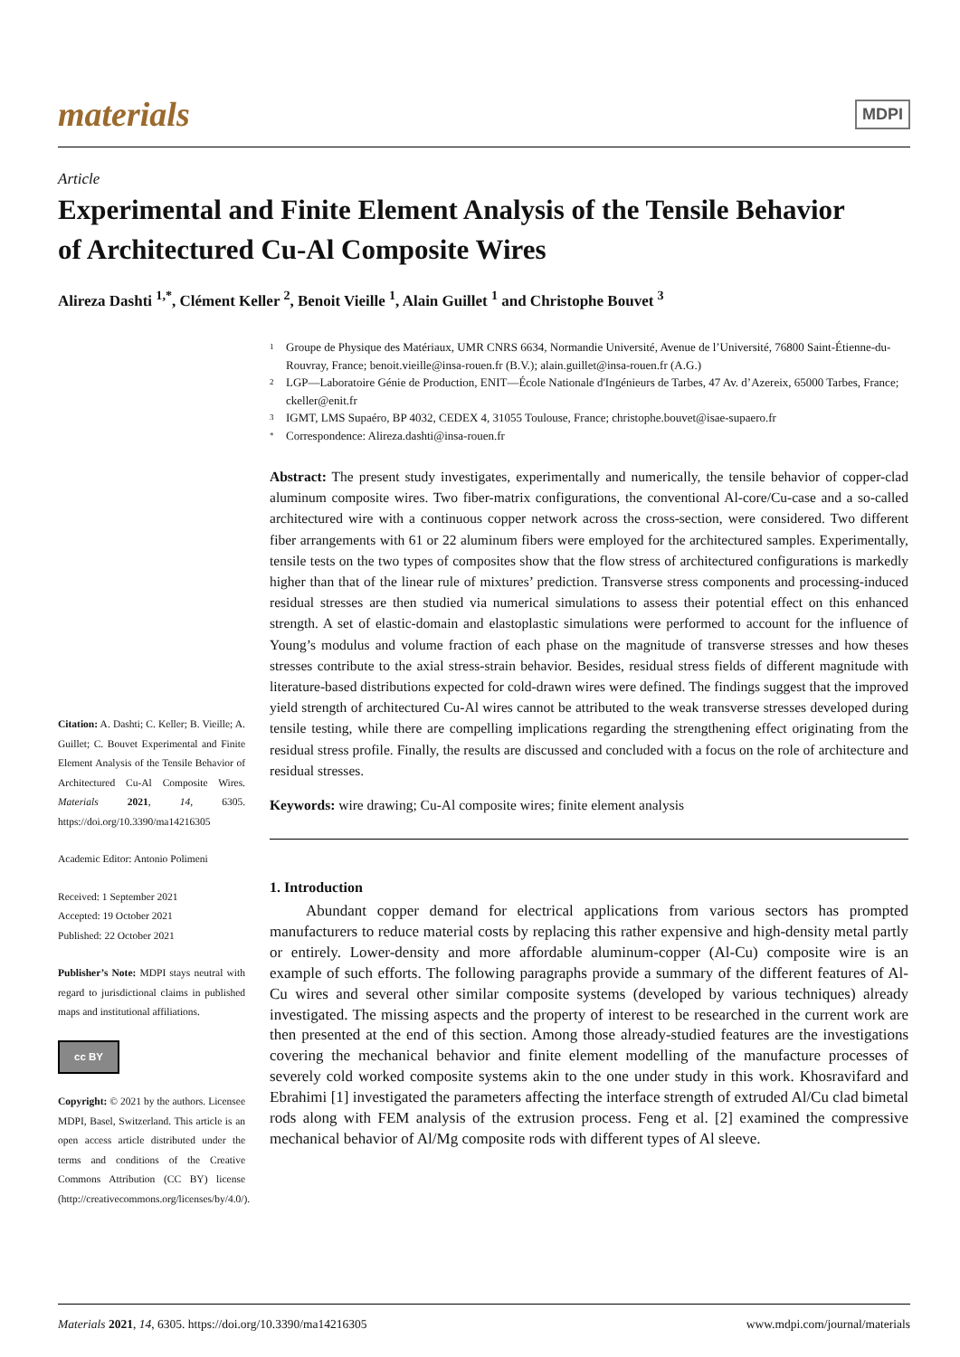materials MDPI
Article
Experimental and Finite Element Analysis of the Tensile Behavior of Architectured Cu-Al Composite Wires
Alireza Dashti <sup>1,*</sup>, Clément Keller <sup>2</sup>, Benoit Vieille <sup>1</sup>, Alain Guillet <sup>1</sup> and Christophe Bouvet <sup>3</sup>
1 Groupe de Physique des Matériaux, UMR CNRS 6634, Normandie Université, Avenue de l’Université, 76800 Saint-Étienne-du-Rouvray, France; benoit.vieille@insa-rouen.fr (B.V.); alain.guillet@insa-rouen.fr (A.G.)
2 LGP—Laboratoire Génie de Production, ENIT—École Nationale d'Ingénieurs de Tarbes, 47 Av. d’Azereix, 65000 Tarbes, France; ckeller@enit.fr
3 IGMT, LMS Supaéro, BP 4032, CEDEX 4, 31055 Toulouse, France; christophe.bouvet@isae-supaero.fr
* Correspondence: Alireza.dashti@insa-rouen.fr
Abstract: The present study investigates, experimentally and numerically, the tensile behavior of copper-clad aluminum composite wires. Two fiber-matrix configurations, the conventional Al-core/Cu-case and a so-called architectured wire with a continuous copper network across the cross-section, were considered. Two different fiber arrangements with 61 or 22 aluminum fibers were employed for the architectured samples. Experimentally, tensile tests on the two types of composites show that the flow stress of architectured configurations is markedly higher than that of the linear rule of mixtures’ prediction. Transverse stress components and processing-induced residual stresses are then studied via numerical simulations to assess their potential effect on this enhanced strength. A set of elastic-domain and elastoplastic simulations were performed to account for the influence of Young’s modulus and volume fraction of each phase on the magnitude of transverse stresses and how theses stresses contribute to the axial stress-strain behavior. Besides, residual stress fields of different magnitude with literature-based distributions expected for cold-drawn wires were defined. The findings suggest that the improved yield strength of architectured Cu-Al wires cannot be attributed to the weak transverse stresses developed during tensile testing, while there are compelling implications regarding the strengthening effect originating from the residual stress profile. Finally, the results are discussed and concluded with a focus on the role of architecture and residual stresses.
Keywords: wire drawing; Cu-Al composite wires; finite element analysis
1. Introduction
Abundant copper demand for electrical applications from various sectors has prompted manufacturers to reduce material costs by replacing this rather expensive and high-density metal partly or entirely. Lower-density and more affordable aluminum-copper (Al-Cu) composite wire is an example of such efforts. The following paragraphs provide a summary of the different features of Al-Cu wires and several other similar composite systems (developed by various techniques) already investigated. The missing aspects and the property of interest to be researched in the current work are then presented at the end of this section. Among those already-studied features are the investigations covering the mechanical behavior and finite element modelling of the manufacture processes of severely cold worked composite systems akin to the one under study in this work. Khosravifard and Ebrahimi [1] investigated the parameters affecting the interface strength of extruded Al/Cu clad bimetal rods along with FEM analysis of the extrusion process. Feng et al. [2] examined the compressive mechanical behavior of Al/Mg composite rods with different types of Al sleeve.
Citation: A. Dashti; C. Keller; B. Vieille; A. Guillet; C. Bouvet Experimental and Finite Element Analysis of the Tensile Behavior of Architectured Cu-Al Composite Wires. Materials 2021, 14, 6305. https://doi.org/10.3390/ma14216305
Academic Editor: Antonio Polimeni
Received: 1 September 2021
Accepted: 19 October 2021
Published: 22 October 2021
Publisher’s Note: MDPI stays neutral with regard to jurisdictional claims in published maps and institutional affiliations.
cc BY
Copyright: © 2021 by the authors. Licensee MDPI, Basel, Switzerland. This article is an open access article distributed under the terms and conditions of the Creative Commons Attribution (CC BY) license (http://creativecommons.org/licenses/by/4.0/).
Materials 2021, 14, 6305. https://doi.org/10.3390/ma14216305 www.mdpi.com/journal/materials